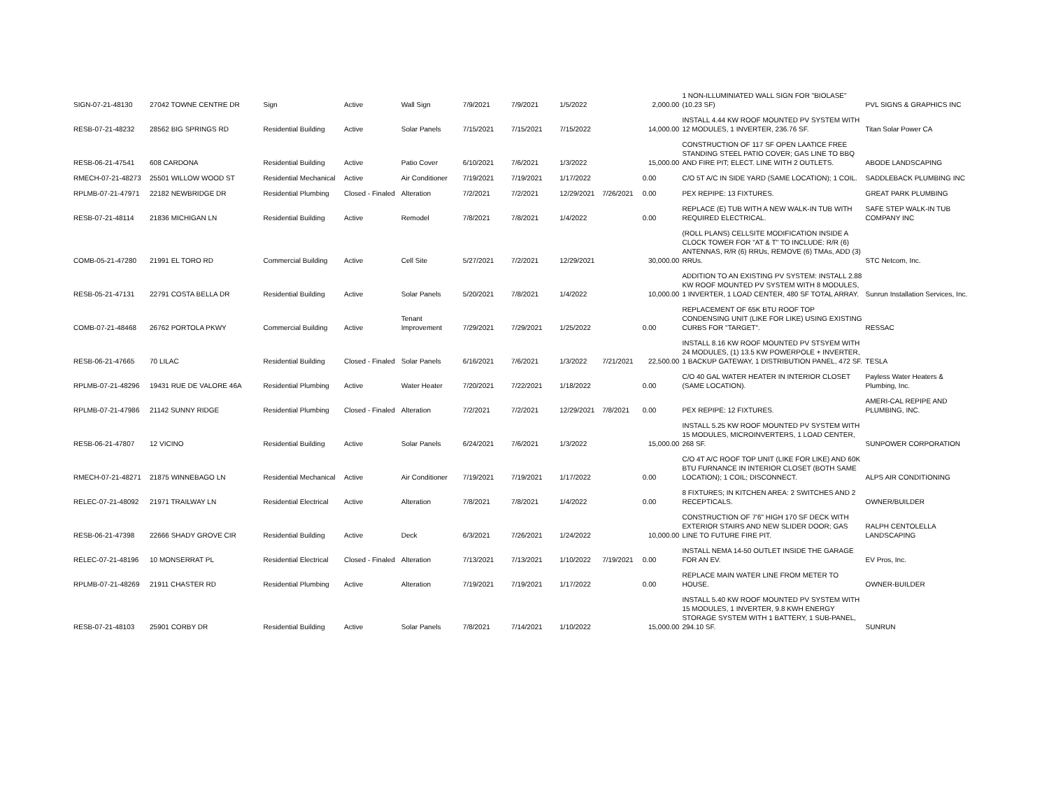| SIGN-07-21-48130 | 27042 TOWNE CENTRE DR | Sign | Active | Wall Sign | 7/9/2021 | 7/9/2021 | 1/5/2022 | | 2,000.00 | 1 NON-ILLUMINIATED WALL SIGN FOR "BIOLASE" (10.23 SF) | PVL SIGNS & GRAPHICS INC |
| RESB-07-21-48232 | 28562 BIG SPRINGS RD | Residential Building | Active | Solar Panels | 7/15/2021 | 7/15/2021 | 7/15/2022 | | 14,000.00 | INSTALL 4.44 KW ROOF MOUNTED PV SYSTEM WITH 12 MODULES, 1 INVERTER, 236.76 SF. | Titan Solar Power CA |
| RESB-06-21-47541 | 608 CARDONA | Residential Building | Active | Patio Cover | 6/10/2021 | 7/6/2021 | 1/3/2022 | | 15,000.00 | CONSTRUCTION OF 117 SF OPEN LAATICE FREE STANDING STEEL PATIO COVER; GAS LINE TO BBQ AND FIRE PIT; ELECT. LINE WITH 2 OUTLETS. | ABODE LANDSCAPING |
| RMECH-07-21-48273 | 25501 WILLOW WOOD ST | Residential Mechanical | Active | Air Conditioner | 7/19/2021 | 7/19/2021 | 1/17/2022 | | 0.00 | C/O 5T A/C IN SIDE YARD (SAME LOCATION); 1 COIL. | SADDLEBACK PLUMBING INC |
| RPLMB-07-21-47971 | 22182 NEWBRIDGE DR | Residential Plumbing | Closed - Finaled | Alteration | 7/2/2021 | 7/2/2021 | 12/29/2021 | 7/26/2021 | 0.00 | PEX REPIPE: 13 FIXTURES. | GREAT PARK PLUMBING |
| RESB-07-21-48114 | 21836 MICHIGAN LN | Residential Building | Active | Remodel | 7/8/2021 | 7/8/2021 | 1/4/2022 | | 0.00 | REPLACE (E) TUB WITH A NEW WALK-IN TUB WITH REQUIRED ELECTRICAL. | SAFE STEP WALK-IN TUB COMPANY INC |
| COMB-05-21-47280 | 21991 EL TORO RD | Commercial Building | Active | Cell Site | 5/27/2021 | 7/2/2021 | 12/29/2021 | | 30,000.00 | (ROLL PLANS) CELLSITE MODIFICATION INSIDE A CLOCK TOWER FOR "AT & T" TO INCLUDE: R/R (6) ANTENNAS, R/R (6) RRUs, REMOVE (6) TMAs, ADD (3) RRUs. | STC Netcom, Inc. |
| RESB-05-21-47131 | 22791 COSTA BELLA DR | Residential Building | Active | Solar Panels | 5/20/2021 | 7/8/2021 | 1/4/2022 | | 10,000.00 | ADDITION TO AN EXISTING PV SYSTEM: INSTALL 2.88 KW ROOF MOUNTED PV SYSTEM WITH 8 MODULES, 1 INVERTER, 1 LOAD CENTER, 480 SF TOTAL ARRAY. | Sunrun Installation Services, Inc. |
| COMB-07-21-48468 | 26762 PORTOLA PKWY | Commercial Building | Active | Tenant Improvement | 7/29/2021 | 7/29/2021 | 1/25/2022 | | 0.00 | REPLACEMENT OF 65K BTU ROOF TOP CONDENSING UNIT (LIKE FOR LIKE) USING EXISTING CURBS FOR "TARGET". | RESSAC |
| RESB-06-21-47665 | 70 LILAC | Residential Building | Closed - Finaled | Solar Panels | 6/16/2021 | 7/6/2021 | 1/3/2022 | 7/21/2021 | 22,500.00 | INSTALL 8.16 KW ROOF MOUNTED PV STSYEM WITH 24 MODULES, (1) 13.5 KW POWERPOLE + INVERTER, 1 BACKUP GATEWAY, 1 DISTRIBUTION PANEL, 472 SF. | TESLA |
| RPLMB-07-21-48296 | 19431 RUE DE VALORE 46A | Residential Plumbing | Active | Water Heater | 7/20/2021 | 7/22/2021 | 1/18/2022 | | 0.00 | C/O 40 GAL WATER HEATER IN INTERIOR CLOSET (SAME LOCATION). | Payless Water Heaters & Plumbing, Inc. |
| RPLMB-07-21-47986 | 21142 SUNNY RIDGE | Residential Plumbing | Closed - Finaled | Alteration | 7/2/2021 | 7/2/2021 | 12/29/2021 | 7/8/2021 | 0.00 | PEX REPIPE: 12 FIXTURES. | AMERI-CAL REPIPE AND PLUMBING, INC. |
| RESB-06-21-47807 | 12 VICINO | Residential Building | Active | Solar Panels | 6/24/2021 | 7/6/2021 | 1/3/2022 | | 15,000.00 | INSTALL 5.25 KW ROOF MOUNTED PV SYSTEM WITH 15 MODULES, MICROINVERTERS, 1 LOAD CENTER, 268 SF. | SUNPOWER CORPORATION |
| RMECH-07-21-48271 | 21875 WINNEBAGO LN | Residential Mechanical | Active | Air Conditioner | 7/19/2021 | 7/19/2021 | 1/17/2022 | | 0.00 | C/O 4T A/C ROOF TOP UNIT (LIKE FOR LIKE) AND 60K BTU FURNANCE IN INTERIOR CLOSET (BOTH SAME LOCATION); 1 COIL; DISCONNECT. | ALPS AIR CONDITIONING |
| RELEC-07-21-48092 | 21971 TRAILWAY LN | Residential Electrical | Active | Alteration | 7/8/2021 | 7/8/2021 | 1/4/2022 | | 0.00 | 8 FIXTURES; IN KITCHEN AREA: 2 SWITCHES AND 2 RECEPTICALS. | OWNER/BUILDER |
| RESB-06-21-47398 | 22666 SHADY GROVE CIR | Residential Building | Active | Deck | 6/3/2021 | 7/26/2021 | 1/24/2022 | | 10,000.00 | CONSTRUCTION OF 7'6" HIGH 170 SF DECK WITH EXTERIOR STAIRS AND NEW SLIDER DOOR; GAS LINE TO FUTURE FIRE PIT. | RALPH CENTOLELLA LANDSCAPING |
| RELEC-07-21-48196 | 10 MONSERRAT PL | Residential Electrical | Closed - Finaled | Alteration | 7/13/2021 | 7/13/2021 | 1/10/2022 | 7/19/2021 | 0.00 | INSTALL NEMA 14-50 OUTLET INSIDE THE GARAGE FOR AN EV. | EV Pros, Inc. |
| RPLMB-07-21-48269 | 21911 CHASTER RD | Residential Plumbing | Active | Alteration | 7/19/2021 | 7/19/2021 | 1/17/2022 | | 0.00 | REPLACE MAIN WATER LINE FROM METER TO HOUSE. | OWNER-BUILDER |
| RESB-07-21-48103 | 25901 CORBY DR | Residential Building | Active | Solar Panels | 7/8/2021 | 7/14/2021 | 1/10/2022 | | 15,000.00 | INSTALL 5.40 KW ROOF MOUNTED PV SYSTEM WITH 15 MODULES, 1 INVERTER, 9.8 KWH ENERGY STORAGE SYSTEM WITH 1 BATTERY, 1 SUB-PANEL, 294.10 SF. | SUNRUN |